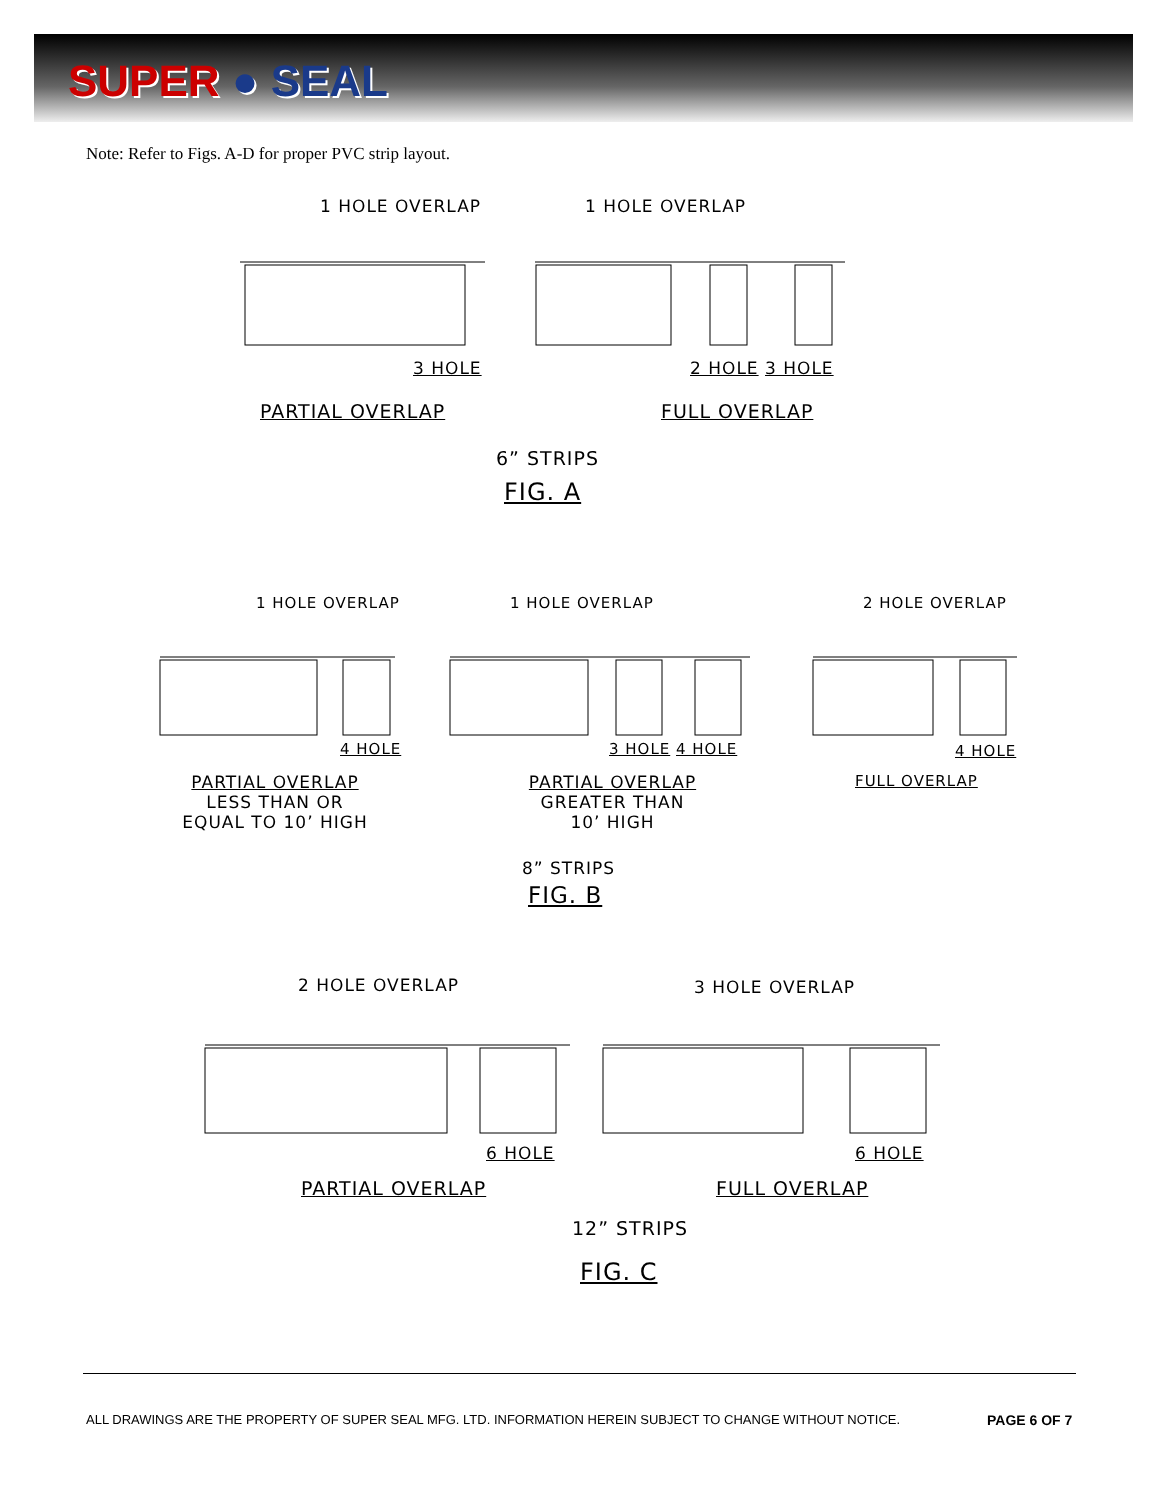SUPER ● SEAL
Note: Refer to Figs. A-D for proper PVC strip layout.
1 HOLE OVERLAP 1 HOLE OVERLAP
3 HOLE 2 HOLE 3 HOLE
PARTIAL OVERLAP FULL OVERLAP
6” STRIPS
FIG. A
1 HOLE OVERLAP 1 HOLE OVERLAP 2 HOLE OVERLAP
4 HOLE 3 HOLE 4 HOLE 4 HOLE
PARTIAL OVERLAP
LESS THAN OR
EQUAL TO 10’ HIGH
PARTIAL OVERLAP
GREATER THAN
10’ HIGH
FULL OVERLAP
8” STRIPS
FIG. B
2 HOLE OVERLAP 3 HOLE OVERLAP
6 HOLE 6 HOLE
PARTIAL OVERLAP FULL OVERLAP
12” STRIPS
FIG. C
ALL DRAWINGS ARE THE PROPERTY OF SUPER SEAL MFG. LTD. INFORMATION HEREIN SUBJECT TO CHANGE WITHOUT NOTICE.
PAGE 6 OF 7